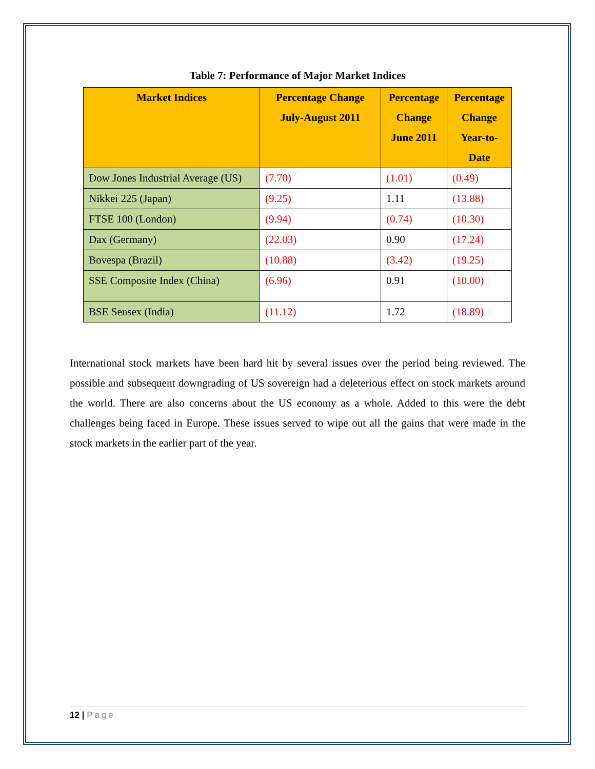Table 7: Performance of Major Market Indices
| Market Indices | Percentage Change July-August 2011 | Percentage Change June 2011 | Percentage Change Year-to-Date |
| --- | --- | --- | --- |
| Dow Jones Industrial Average (US) | (7.70) | (1.01) | (0.49) |
| Nikkei 225 (Japan) | (9.25) | 1.11 | (13.88) |
| FTSE 100 (London) | (9.94) | (0.74) | (10.30) |
| Dax (Germany) | (22.03) | 0.90 | (17.24) |
| Bovespa (Brazil) | (10.88) | (3.42) | (19.25) |
| SSE Composite Index (China) | (6.96) | 0.91 | (10.00) |
| BSE Sensex (India) | (11.12) | 1.72 | (18.89) |
International stock markets have been hard hit by several issues over the period being reviewed. The possible and subsequent downgrading of US sovereign had a deleterious effect on stock markets around the world. There are also concerns about the US economy as a whole. Added to this were the debt challenges being faced in Europe. These issues served to wipe out all the gains that were made in the stock markets in the earlier part of the year.
12 | Page